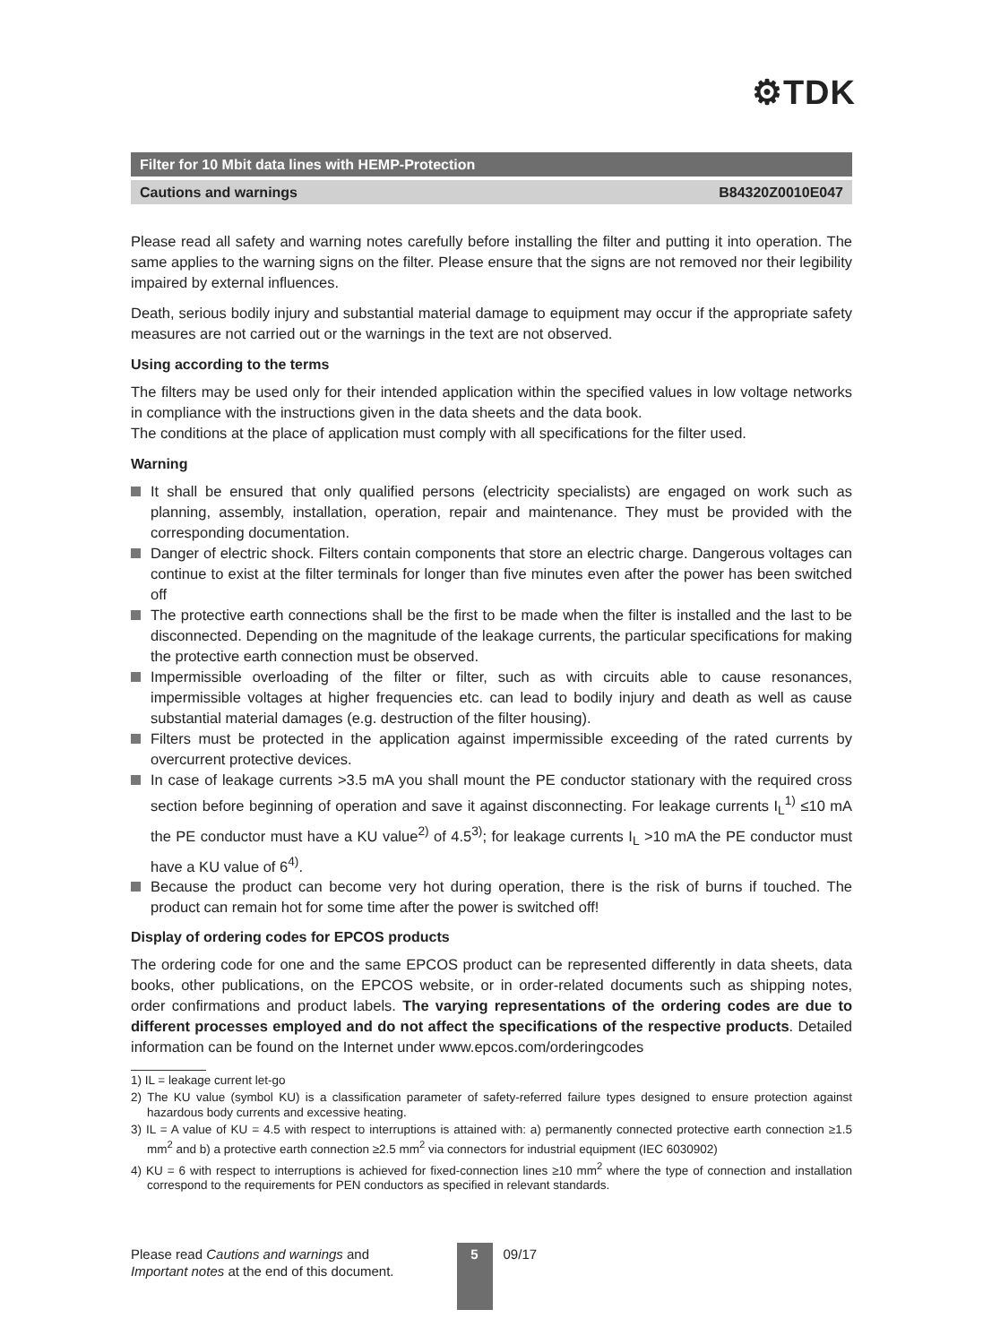⚙TDK
Filter for 10 Mbit data lines with HEMP-Protection
Cautions and warnings B84320Z0010E047
Please read all safety and warning notes carefully before installing the filter and putting it into operation. The same applies to the warning signs on the filter. Please ensure that the signs are not removed nor their legibility impaired by external influences.
Death, serious bodily injury and substantial material damage to equipment may occur if the appropriate safety measures are not carried out or the warnings in the text are not observed.
Using according to the terms
The filters may be used only for their intended application within the specified values in low voltage networks in compliance with the instructions given in the data sheets and the data book.
The conditions at the place of application must comply with all specifications for the filter used.
Warning
It shall be ensured that only qualified persons (electricity specialists) are engaged on work such as planning, assembly, installation, operation, repair and maintenance. They must be provided with the corresponding documentation.
Danger of electric shock. Filters contain components that store an electric charge. Dangerous voltages can continue to exist at the filter terminals for longer than five minutes even after the power has been switched off
The protective earth connections shall be the first to be made when the filter is installed and the last to be disconnected. Depending on the magnitude of the leakage currents, the particular specifications for making the protective earth connection must be observed.
Impermissible overloading of the filter or filter, such as with circuits able to cause resonances, impermissible voltages at higher frequencies etc. can lead to bodily injury and death as well as cause substantial material damages (e.g. destruction of the filter housing).
Filters must be protected in the application against impermissible exceeding of the rated currents by overcurrent protective devices.
In case of leakage currents >3.5 mA you shall mount the PE conductor stationary with the required cross section before beginning of operation and save it against disconnecting. For leakage currents I<sub>L</sub><sup>1)</sup> ≤10 mA the PE conductor must have a KU value<sup>2)</sup> of 4.5<sup>3)</sup>; for leakage currents I<sub>L</sub> >10 mA the PE conductor must have a KU value of 6<sup>4)</sup>.
Because the product can become very hot during operation, there is the risk of burns if touched. The product can remain hot for some time after the power is switched off!
Display of ordering codes for EPCOS products
The ordering code for one and the same EPCOS product can be represented differently in data sheets, data books, other publications, on the EPCOS website, or in order-related documents such as shipping notes, order confirmations and product labels. The varying representations of the ordering codes are due to different processes employed and do not affect the specifications of the respective products. Detailed information can be found on the Internet under www.epcos.com/orderingcodes
1) IL = leakage current let-go
2) The KU value (symbol KU) is a classification parameter of safety-referred failure types designed to ensure protection against hazardous body currents and excessive heating.
3) IL = A value of KU = 4.5 with respect to interruptions is attained with: a) permanently connected protective earth connection ≥1.5 mm<sup>2</sup> and b) a protective earth connection ≥2.5 mm<sup>2</sup> via connectors for industrial equipment (IEC 6030902)
4) KU = 6 with respect to interruptions is achieved for fixed-connection lines ≥10 mm<sup>2</sup> where the type of connection and installation correspond to the requirements for PEN conductors as specified in relevant standards.
Please read Cautions and warnings and
Important notes at the end of this document.
5
09/17